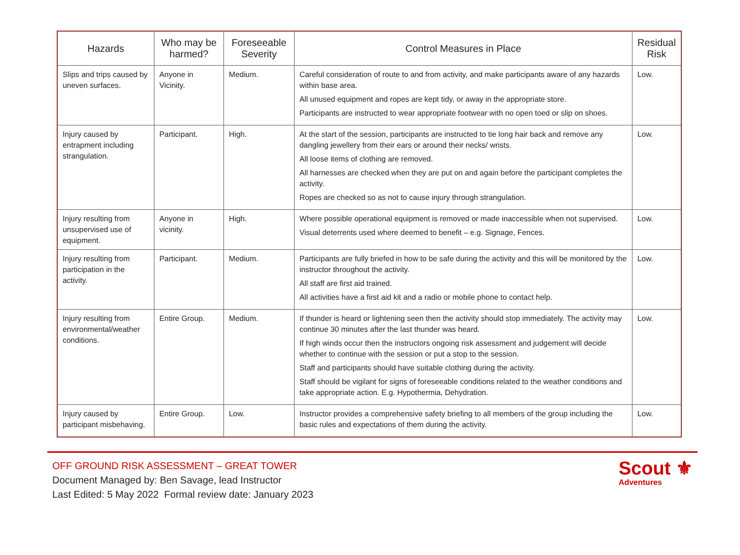| Hazards | Who may be harmed? | Foreseeable Severity | Control Measures in Place | Residual Risk |
| --- | --- | --- | --- | --- |
| Slips and trips caused by uneven surfaces. | Anyone in Vicinity. | Medium. | Careful consideration of route to and from activity, and make participants aware of any hazards within base area. All unused equipment and ropes are kept tidy, or away in the appropriate store. Participants are instructed to wear appropriate footwear with no open toed or slip on shoes. | Low. |
| Injury caused by entrapment including strangulation. | Participant. | High. | At the start of the session, participants are instructed to tie long hair back and remove any dangling jewellery from their ears or around their necks/ wrists. All loose items of clothing are removed. All harnesses are checked when they are put on and again before the participant completes the activity. Ropes are checked so as not to cause injury through strangulation. | Low. |
| Injury resulting from unsupervised use of equipment. | Anyone in vicinity. | High. | Where possible operational equipment is removed or made inaccessible when not supervised. Visual deterrents used where deemed to benefit – e.g. Signage, Fences. | Low. |
| Injury resulting from participation in the activity. | Participant. | Medium. | Participants are fully briefed in how to be safe during the activity and this will be monitored by the instructor throughout the activity. All staff are first aid trained. All activities have a first aid kit and a radio or mobile phone to contact help. | Low. |
| Injury resulting from environmental/weather conditions. | Entire Group. | Medium. | If thunder is heard or lightening seen then the activity should stop immediately. The activity may continue 30 minutes after the last thunder was heard. If high winds occur then the instructors ongoing risk assessment and judgement will decide whether to continue with the session or put a stop to the session. Staff and participants should have suitable clothing during the activity. Staff should be vigilant for signs of foreseeable conditions related to the weather conditions and take appropriate action. E.g. Hypothermia, Dehydration. | Low. |
| Injury caused by participant misbehaving. | Entire Group. | Low. | Instructor provides a comprehensive safety briefing to all members of the group including the basic rules and expectations of them during the activity. | Low. |
OFF GROUND RISK ASSESSMENT – GREAT TOWER
Document Managed by: Ben Savage, lead Instructor
Last Edited: 5 May 2022 Formal review date: January 2023
Scout ⚜
Adventures